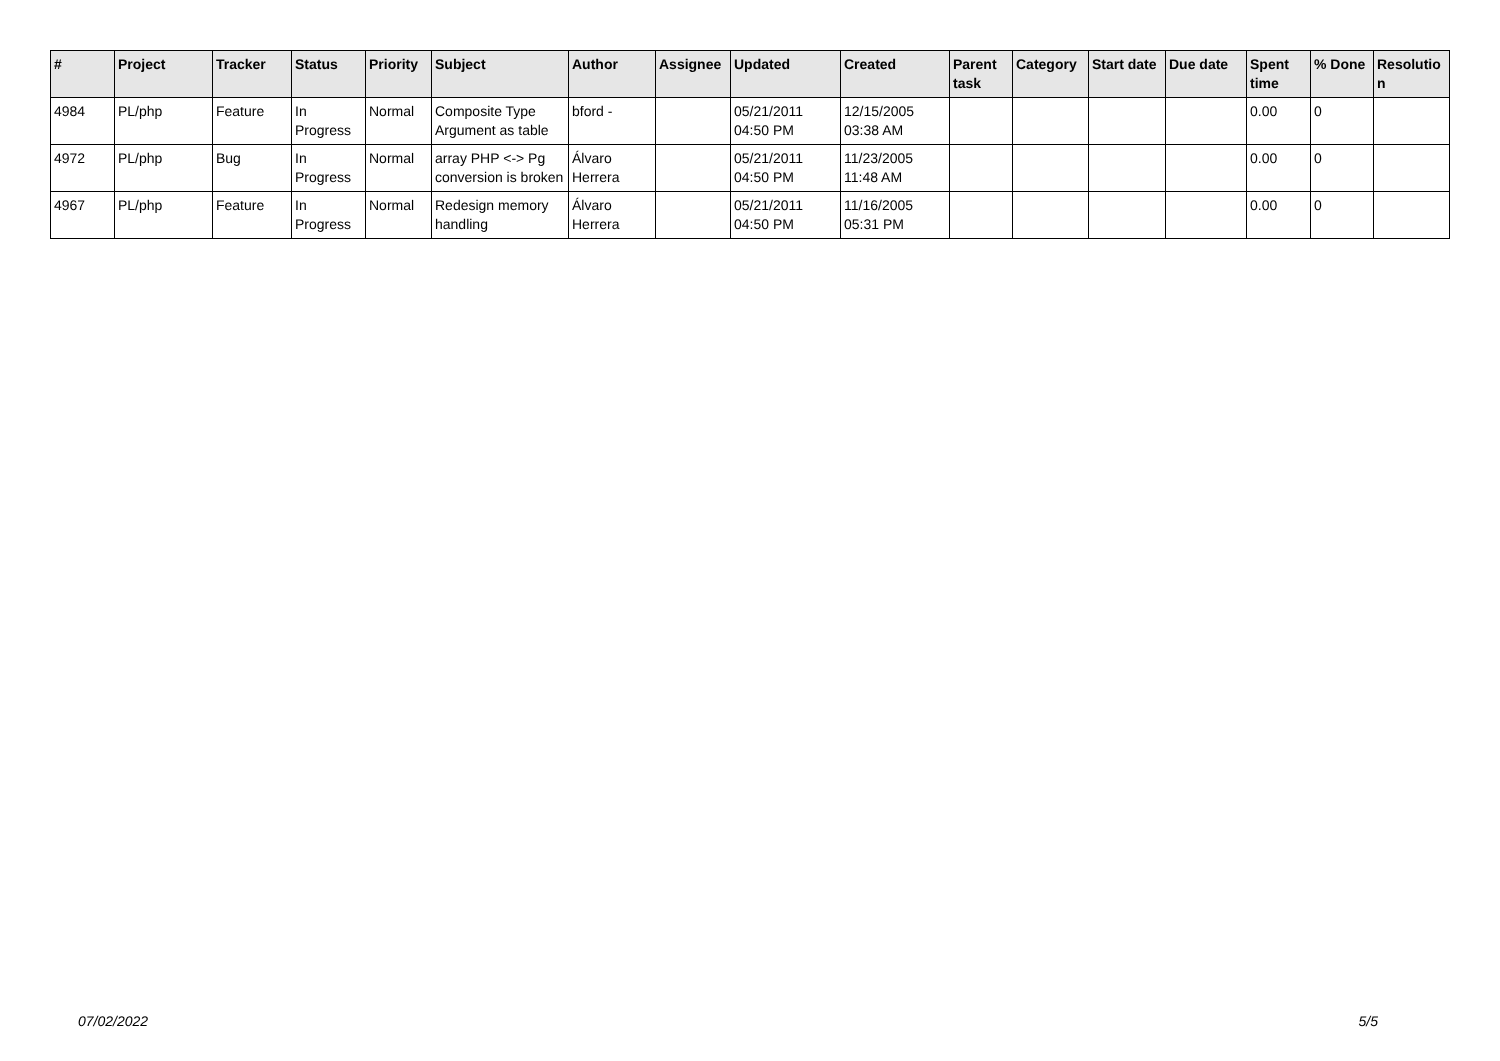| # | Project | Tracker | Status | Priority | Subject | Author | Assignee | Updated | Created | Parent task | Category | Start date | Due date | Spent time | % Done | Resolutio n |
| --- | --- | --- | --- | --- | --- | --- | --- | --- | --- | --- | --- | --- | --- | --- | --- | --- |
| 4984 | PL/php | Feature | In Progress | Normal | Composite Type Argument as table | bford - | | 05/21/2011 04:50 PM | 12/15/2005 03:38 AM | | | | | 0.00 | 0 | |
| 4972 | PL/php | Bug | In Progress | Normal | array PHP <-> Pg conversion is broken | Álvaro Herrera | | 05/21/2011 04:50 PM | 11/23/2005 11:48 AM | | | | | 0.00 | 0 | |
| 4967 | PL/php | Feature | In Progress | Normal | Redesign memory handling | Álvaro Herrera | | 05/21/2011 04:50 PM | 11/16/2005 05:31 PM | | | | | 0.00 | 0 | |
07/02/2022 5/5